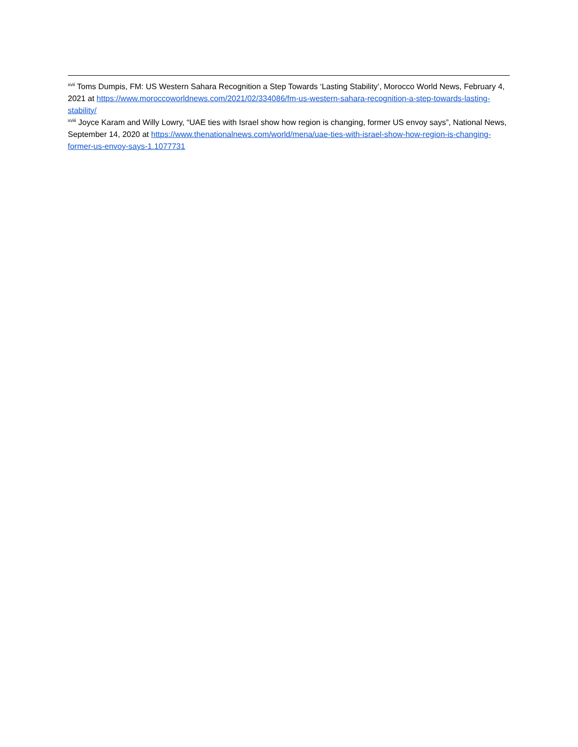<sup>xvii</sup> Toms Dumpis, FM: US Western Sahara Recognition a Step Towards ‘Lasting Stability’, Morocco World News, February 4, 2021 at https://www.moroccoworldnews.com/2021/02/334086/fm-us-western-sahara-recognition-a-step-towards-lasting-stability/
<sup>xviii</sup> Joyce Karam and Willy Lowry, “UAE ties with Israel show how region is changing, former US envoy says”, National News, September 14, 2020 at https://www.thenationalnews.com/world/mena/uae-ties-with-israel-show-how-region-is-changing-former-us-envoy-says-1.1077731